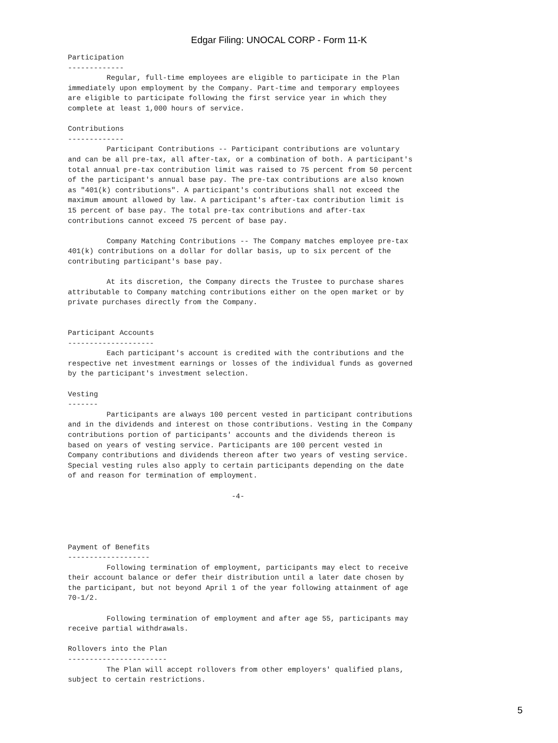Edgar Filing: UNOCAL CORP - Form 11-K
Participation
-------------
         Regular, full-time employees are eligible to participate in the Plan
immediately upon employment by the Company. Part-time and temporary employees
are eligible to participate following the first service year in which they
complete at least 1,000 hours of service.

Contributions
-------------
         Participant Contributions -- Participant contributions are voluntary
and can be all pre-tax, all after-tax, or a combination of both. A participant's
total annual pre-tax contribution limit was raised to 75 percent from 50 percent
of the participant's annual base pay. The pre-tax contributions are also known
as "401(k) contributions". A participant's contributions shall not exceed the
maximum amount allowed by law. A participant's after-tax contribution limit is
15 percent of base pay. The total pre-tax contributions and after-tax
contributions cannot exceed 75 percent of base pay.

         Company Matching Contributions -- The Company matches employee pre-tax
401(k) contributions on a dollar for dollar basis, up to six percent of the
contributing participant's base pay.

         At its discretion, the Company directs the Trustee to purchase shares
attributable to Company matching contributions either on the open market or by
private purchases directly from the Company.


Participant Accounts
--------------------
         Each participant's account is credited with the contributions and the
respective net investment earnings or losses of the individual funds as governed
by the participant's investment selection.

Vesting
-------
         Participants are always 100 percent vested in participant contributions
and in the dividends and interest on those contributions. Vesting in the Company
contributions portion of participants' accounts and the dividends thereon is
based on years of vesting service. Participants are 100 percent vested in
Company contributions and dividends thereon after two years of vesting service.
Special vesting rules also apply to certain participants depending on the date
of and reason for termination of employment.

                                      -4-




Payment of Benefits
-------------------
         Following termination of employment, participants may elect to receive
their account balance or defer their distribution until a later date chosen by
the participant, but not beyond April 1 of the year following attainment of age
70-1/2.

         Following termination of employment and after age 55, participants may
receive partial withdrawals.

Rollovers into the Plan
-----------------------
         The Plan will accept rollovers from other employers' qualified plans,
subject to certain restrictions.
5